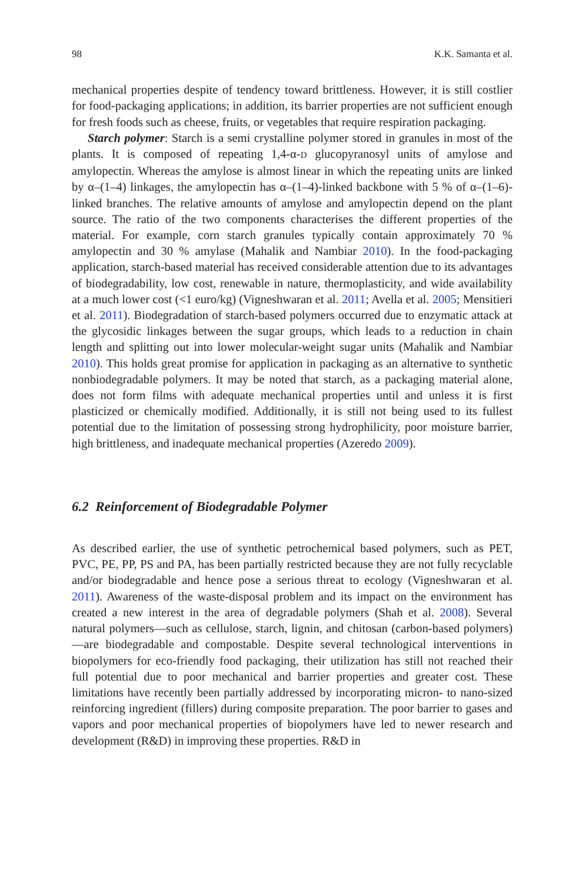98 K.K. Samanta et al.
mechanical properties despite of tendency toward brittleness. However, it is still costlier for food-packaging applications; in addition, its barrier properties are not sufficient enough for fresh foods such as cheese, fruits, or vegetables that require respiration packaging.
Starch polymer: Starch is a semi crystalline polymer stored in granules in most of the plants. It is composed of repeating 1,4-α-D glucopyranosyl units of amylose and amylopectin. Whereas the amylose is almost linear in which the repeating units are linked by α–(1–4) linkages, the amylopectin has α–(1–4)-linked backbone with 5 % of α–(1–6)-linked branches. The relative amounts of amylose and amylopectin depend on the plant source. The ratio of the two components characterises the different properties of the material. For example, corn starch granules typically contain approximately 70 % amylopectin and 30 % amylase (Mahalik and Nambiar 2010). In the food-packaging application, starch-based material has received considerable attention due to its advantages of biodegradability, low cost, renewable in nature, thermoplasticity, and wide availability at a much lower cost (<1 euro/kg) (Vigneshwaran et al. 2011; Avella et al. 2005; Mensitieri et al. 2011). Biodegradation of starch-based polymers occurred due to enzymatic attack at the glycosidic linkages between the sugar groups, which leads to a reduction in chain length and splitting out into lower molecular-weight sugar units (Mahalik and Nambiar 2010). This holds great promise for application in packaging as an alternative to synthetic nonbiodegradable polymers. It may be noted that starch, as a packaging material alone, does not form films with adequate mechanical properties until and unless it is first plasticized or chemically modified. Additionally, it is still not being used to its fullest potential due to the limitation of possessing strong hydrophilicity, poor moisture barrier, high brittleness, and inadequate mechanical properties (Azeredo 2009).
6.2 Reinforcement of Biodegradable Polymer
As described earlier, the use of synthetic petrochemical based polymers, such as PET, PVC, PE, PP, PS and PA, has been partially restricted because they are not fully recyclable and/or biodegradable and hence pose a serious threat to ecology (Vigneshwaran et al. 2011). Awareness of the waste-disposal problem and its impact on the environment has created a new interest in the area of degradable polymers (Shah et al. 2008). Several natural polymers—such as cellulose, starch, lignin, and chitosan (carbon-based polymers)—are biodegradable and compostable. Despite several technological interventions in biopolymers for eco-friendly food packaging, their utilization has still not reached their full potential due to poor mechanical and barrier properties and greater cost. These limitations have recently been partially addressed by incorporating micron- to nano-sized reinforcing ingredient (fillers) during composite preparation. The poor barrier to gases and vapors and poor mechanical properties of biopolymers have led to newer research and development (R&D) in improving these properties. R&D in